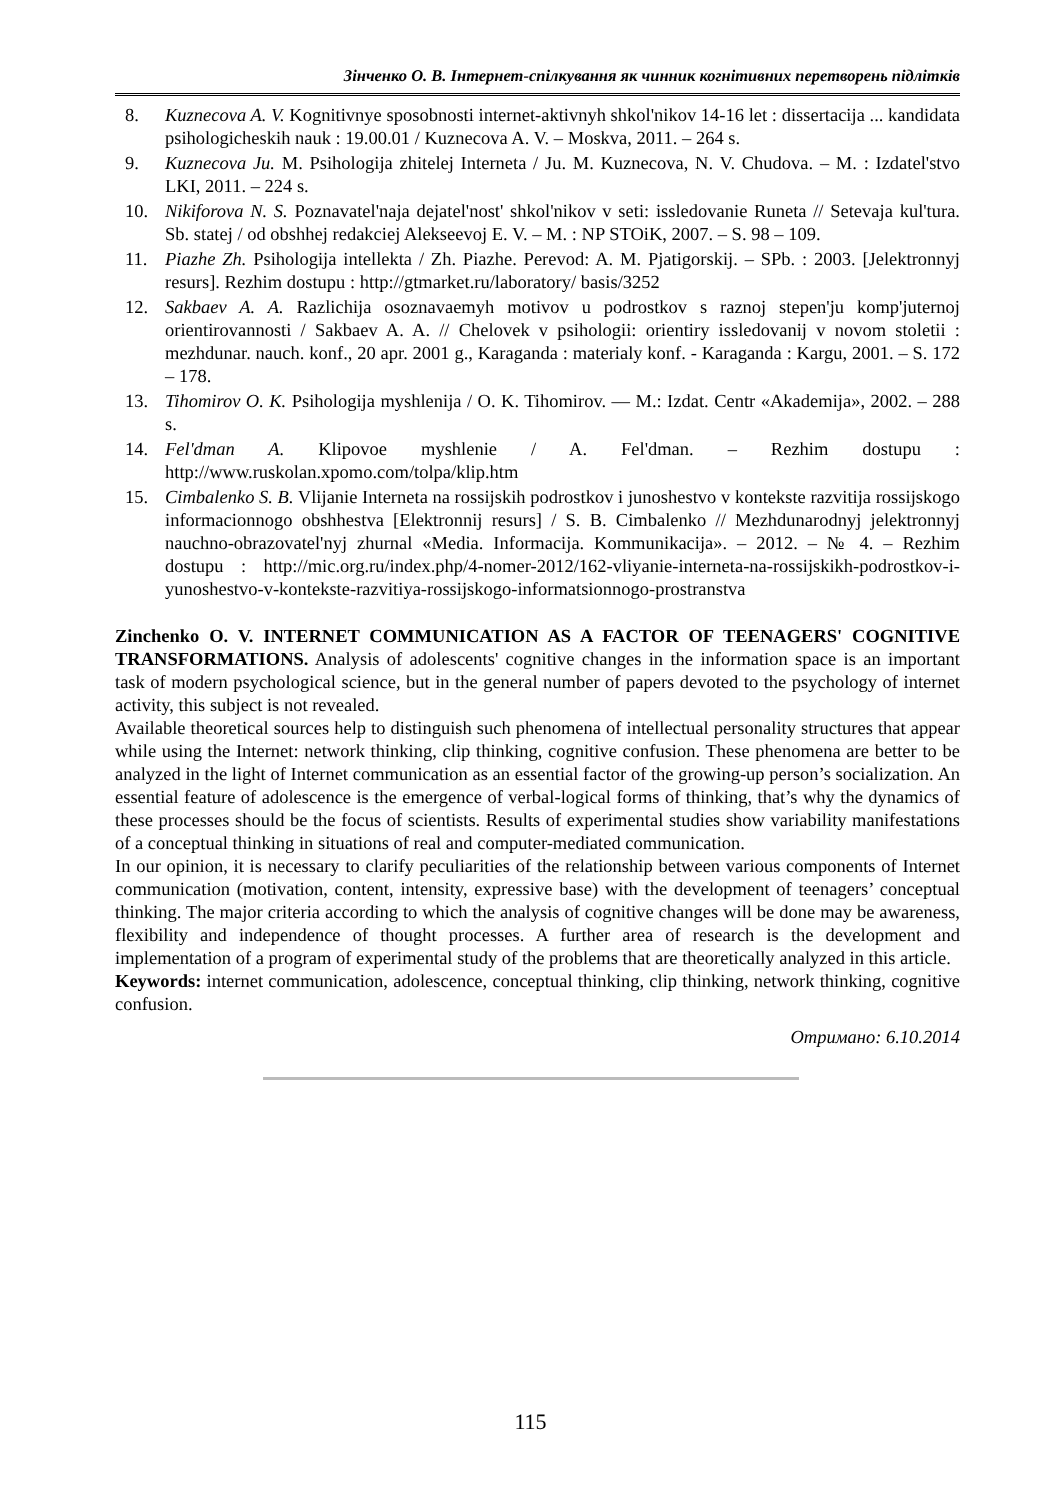Зінченко О. В. Інтернет-спілкування як чинник когнітивних перетворень підлітків
8. Kuznecova A. V. Kognitivnye sposobnosti internet-aktivnyh shkol'nikov 14-16 let : dissertacija ... kandidata psihologicheskih nauk : 19.00.01 / Kuznecova A. V. – Moskva, 2011. – 264 s.
9. Kuznecova Ju. M. Psihologija zhitelej Interneta / Ju. M. Kuznecova, N. V. Chudova. – M. : Izdatel'stvo LKI, 2011. – 224 s.
10. Nikiforova N. S. Poznavatel'naja dejatel'nost' shkol'nikov v seti: issledovanie Runeta // Setevaja kul'tura. Sb. statej / od obshhej redakciej Alekseevoj E. V. – M. : NP STOiK, 2007. – S. 98 – 109.
11. Piazhe Zh. Psihologija intellekta / Zh. Piazhe. Perevod: A. M. Pjatigorskij. – SPb. : 2003. [Jelektronnyj resurs]. Rezhim dostupu : http://gtmarket.ru/laboratory/ basis/3252
12. Sakbaev A. A. Razlichija osoznavaemyh motivov u podrostkov s raznoj stepen'ju komp'juternoj orientirovannosti / Sakbaev A. A. // Chelovek v psihologii: orientiry issledovanij v novom stoletii : mezhdunar. nauch. konf., 20 apr. 2001 g., Karaganda : materialy konf. - Karaganda : Kargu, 2001. – S. 172 – 178.
13. Tihomirov O. K. Psihologija myshlenija / O. K. Tihomirov. — M.: Izdat. Centr «Akademija», 2002. – 288 s.
14. Fel'dman A. Klipovoe myshlenie / A. Fel'dman. – Rezhim dostupu : http://www.ruskolan.xpomo.com/tolpa/klip.htm
15. Cimbalenko S. B. Vlijanie Interneta na rossijskih podrostkov i junoshestvo v kontekste razvitija rossijskogo informacionnogo obshhestva [Elektronnij resurs] / S. B. Cimbalenko // Mezhdunarodnyj jelektronnyj nauchno-obrazovatel'nyj zhurnal «Media. Informacija. Kommunikacija». – 2012. – № 4. – Rezhim dostupu : http://mic.org.ru/index.php/4-nomer-2012/162-vliyanie-interneta-na-rossijskikh-podrostkov-i-yunoshestvo-v-kontekste-razvitiya-rossijskogo-informatsionnogo-prostranstva
Zinchenko O. V. INTERNET COMMUNICATION AS A FACTOR OF TEENAGERS' COGNITIVE TRANSFORMATIONS. Analysis of adolescents' cognitive changes in the information space is an important task of modern psychological science, but in the general number of papers devoted to the psychology of internet activity, this subject is not revealed.
Available theoretical sources help to distinguish such phenomena of intellectual personality structures that appear while using the Internet: network thinking, clip thinking, cognitive confusion. These phenomena are better to be analyzed in the light of Internet communication as an essential factor of the growing-up person’s socialization. An essential feature of adolescence is the emergence of verbal-logical forms of thinking, that’s why the dynamics of these processes should be the focus of scientists. Results of experimental studies show variability manifestations of a conceptual thinking in situations of real and computer-mediated communication.
In our opinion, it is necessary to clarify peculiarities of the relationship between various components of Internet communication (motivation, content, intensity, expressive base) with the development of teenagers’ conceptual thinking. The major criteria according to which the analysis of cognitive changes will be done may be awareness, flexibility and independence of thought processes. A further area of research is the development and implementation of a program of experimental study of the problems that are theoretically analyzed in this article.
Keywords: internet communication, adolescence, conceptual thinking, clip thinking, network thinking, cognitive confusion.
Отримано: 6.10.2014
115